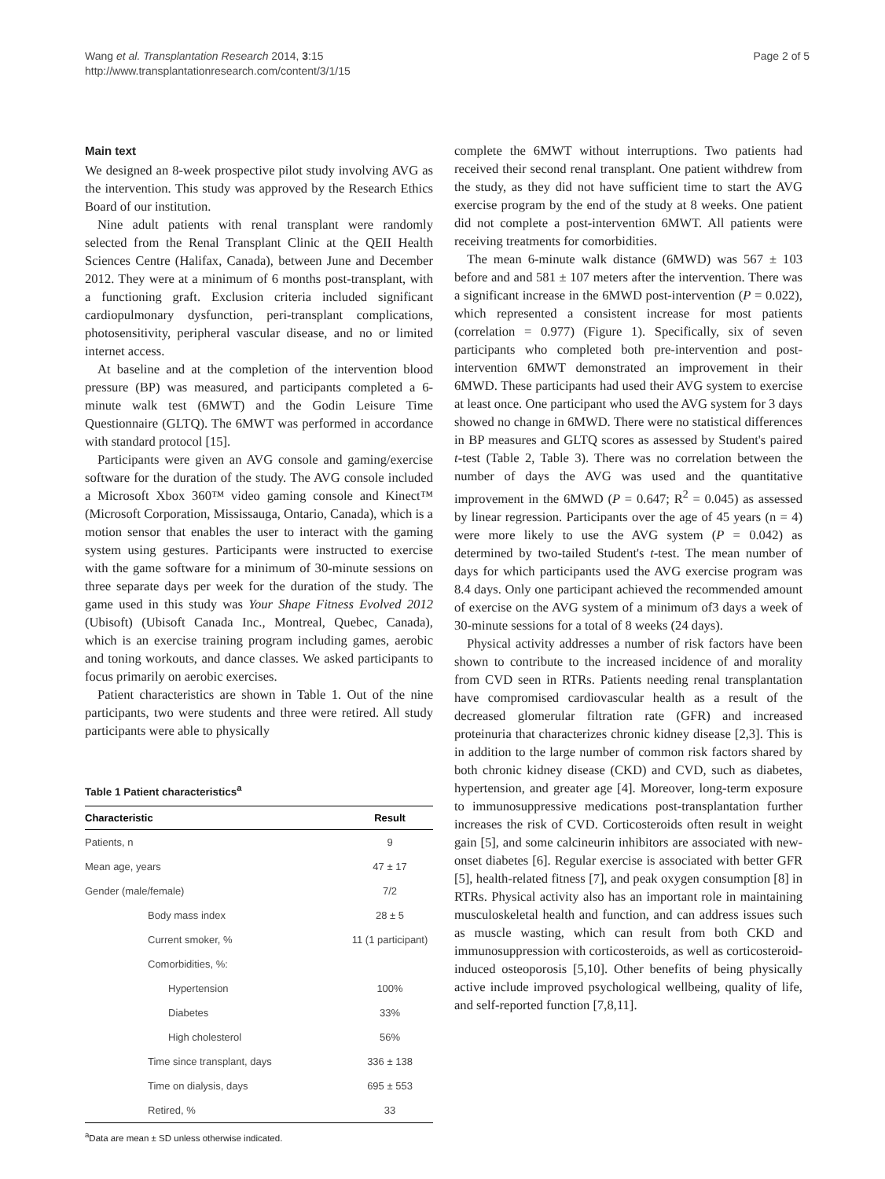Wang et al. Transplantation Research 2014, 3:15
http://www.transplantationresearch.com/content/3/1/15
Page 2 of 5
Main text
We designed an 8-week prospective pilot study involving AVG as the intervention. This study was approved by the Research Ethics Board of our institution.
Nine adult patients with renal transplant were randomly selected from the Renal Transplant Clinic at the QEII Health Sciences Centre (Halifax, Canada), between June and December 2012. They were at a minimum of 6 months post-transplant, with a functioning graft. Exclusion criteria included significant cardiopulmonary dysfunction, peri-transplant complications, photosensitivity, peripheral vascular disease, and no or limited internet access.
At baseline and at the completion of the intervention blood pressure (BP) was measured, and participants completed a 6-minute walk test (6MWT) and the Godin Leisure Time Questionnaire (GLTQ). The 6MWT was performed in accordance with standard protocol [15].
Participants were given an AVG console and gaming/exercise software for the duration of the study. The AVG console included a Microsoft Xbox 360™ video gaming console and Kinect™ (Microsoft Corporation, Mississauga, Ontario, Canada), which is a motion sensor that enables the user to interact with the gaming system using gestures. Participants were instructed to exercise with the game software for a minimum of 30-minute sessions on three separate days per week for the duration of the study. The game used in this study was Your Shape Fitness Evolved 2012 (Ubisoft) (Ubisoft Canada Inc., Montreal, Quebec, Canada), which is an exercise training program including games, aerobic and toning workouts, and dance classes. We asked participants to focus primarily on aerobic exercises.
Patient characteristics are shown in Table 1. Out of the nine participants, two were students and three were retired. All study participants were able to physically
Table 1 Patient characteristics<sup>a</sup>
| Characteristic | Result |
| --- | --- |
| Patients, n | 9 |
| Mean age, years | 47 ± 17 |
| Gender (male/female) | 7/2 |
| Body mass index | 28 ± 5 |
| Current smoker, % | 11 (1 participant) |
| Comorbidities, %: | |
| Hypertension | 100% |
| Diabetes | 33% |
| High cholesterol | 56% |
| Time since transplant, days | 336 ± 138 |
| Time on dialysis, days | 695 ± 553 |
| Retired, % | 33 |
<sup>a</sup> Data are mean ± SD unless otherwise indicated.
complete the 6MWT without interruptions. Two patients had received their second renal transplant. One patient withdrew from the study, as they did not have sufficient time to start the AVG exercise program by the end of the study at 8 weeks. One patient did not complete a post-intervention 6MWT. All patients were receiving treatments for comorbidities.
The mean 6-minute walk distance (6MWD) was 567 ± 103 before and and 581 ± 107 meters after the intervention. There was a significant increase in the 6MWD post-intervention (P = 0.022), which represented a consistent increase for most patients (correlation = 0.977) (Figure 1). Specifically, six of seven participants who completed both pre-intervention and post-intervention 6MWT demonstrated an improvement in their 6MWD. These participants had used their AVG system to exercise at least once. One participant who used the AVG system for 3 days showed no change in 6MWD. There were no statistical differences in BP measures and GLTQ scores as assessed by Student's paired t-test (Table 2, Table 3). There was no correlation between the number of days the AVG was used and the quantitative improvement in the 6MWD (P = 0.647; R<sup>2</sup> = 0.045) as assessed by linear regression. Participants over the age of 45 years (n = 4) were more likely to use the AVG system (P = 0.042) as determined by two-tailed Student's t-test. The mean number of days for which participants used the AVG exercise program was 8.4 days. Only one participant achieved the recommended amount of exercise on the AVG system of a minimum of3 days a week of 30-minute sessions for a total of 8 weeks (24 days).
Physical activity addresses a number of risk factors have been shown to contribute to the increased incidence of and morality from CVD seen in RTRs. Patients needing renal transplantation have compromised cardiovascular health as a result of the decreased glomerular filtration rate (GFR) and increased proteinuria that characterizes chronic kidney disease [2,3]. This is in addition to the large number of common risk factors shared by both chronic kidney disease (CKD) and CVD, such as diabetes, hypertension, and greater age [4]. Moreover, long-term exposure to immunosuppressive medications post-transplantation further increases the risk of CVD. Corticosteroids often result in weight gain [5], and some calcineurin inhibitors are associated with new-onset diabetes [6]. Regular exercise is associated with better GFR [5], health-related fitness [7], and peak oxygen consumption [8] in RTRs. Physical activity also has an important role in maintaining musculoskeletal health and function, and can address issues such as muscle wasting, which can result from both CKD and immunosuppression with corticosteroids, as well as corticosteroid-induced osteoporosis [5,10]. Other benefits of being physically active include improved psychological wellbeing, quality of life, and self-reported function [7,8,11].